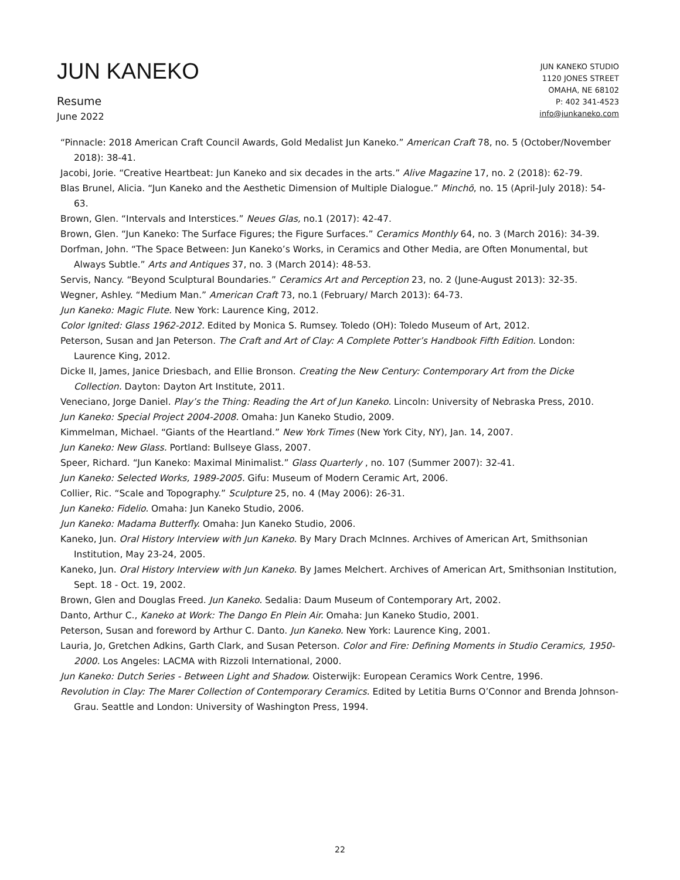JUN KANEKO
Resume
June 2022
JUN KANEKO STUDIO
1120 JONES STREET
OMAHA, NE 68102
P: 402 341-4523
info@junkaneko.com
“Pinnacle: 2018 American Craft Council Awards, Gold Medalist Jun Kaneko.” American Craft 78, no. 5 (October/November 2018): 38-41.
Jacobi, Jorie. “Creative Heartbeat: Jun Kaneko and six decades in the arts.” Alive Magazine 17, no. 2 (2018): 62-79.
Blas Brunel, Alicia. “Jun Kaneko and the Aesthetic Dimension of Multiple Dialogue.” Minchō, no. 15 (April-July 2018): 54-63.
Brown, Glen. “Intervals and Interstices.” Neues Glas, no.1 (2017): 42-47.
Brown, Glen. “Jun Kaneko: The Surface Figures; the Figure Surfaces.” Ceramics Monthly 64, no. 3 (March 2016): 34-39.
Dorfman, John. “The Space Between: Jun Kaneko’s Works, in Ceramics and Other Media, are Often Monumental, but Always Subtle.” Arts and Antiques 37, no. 3 (March 2014): 48-53.
Servis, Nancy. “Beyond Sculptural Boundaries.” Ceramics Art and Perception 23, no. 2 (June-August 2013): 32-35.
Wegner, Ashley. “Medium Man.” American Craft 73, no.1 (February/ March 2013): 64-73.
Jun Kaneko: Magic Flute. New York: Laurence King, 2012.
Color Ignited: Glass 1962-2012. Edited by Monica S. Rumsey. Toledo (OH): Toledo Museum of Art, 2012.
Peterson, Susan and Jan Peterson. The Craft and Art of Clay: A Complete Potter’s Handbook Fifth Edition. London: Laurence King, 2012.
Dicke II, James, Janice Driesbach, and Ellie Bronson. Creating the New Century: Contemporary Art from the Dicke Collection. Dayton: Dayton Art Institute, 2011.
Veneciano, Jorge Daniel. Play’s the Thing: Reading the Art of Jun Kaneko. Lincoln: University of Nebraska Press, 2010.
Jun Kaneko: Special Project 2004-2008. Omaha: Jun Kaneko Studio, 2009.
Kimmelman, Michael. “Giants of the Heartland.” New York Times (New York City, NY), Jan. 14, 2007.
Jun Kaneko: New Glass. Portland: Bullseye Glass, 2007.
Speer, Richard. “Jun Kaneko: Maximal Minimalist.” Glass Quarterly , no. 107 (Summer 2007): 32-41.
Jun Kaneko: Selected Works, 1989-2005. Gifu: Museum of Modern Ceramic Art, 2006.
Collier, Ric. “Scale and Topography.” Sculpture 25, no. 4 (May 2006): 26-31.
Jun Kaneko: Fidelio. Omaha: Jun Kaneko Studio, 2006.
Jun Kaneko: Madama Butterfly. Omaha: Jun Kaneko Studio, 2006.
Kaneko, Jun. Oral History Interview with Jun Kaneko. By Mary Drach McInnes. Archives of American Art, Smithsonian Institution, May 23-24, 2005.
Kaneko, Jun. Oral History Interview with Jun Kaneko. By James Melchert. Archives of American Art, Smithsonian Institution, Sept. 18 - Oct. 19, 2002.
Brown, Glen and Douglas Freed. Jun Kaneko. Sedalia: Daum Museum of Contemporary Art, 2002.
Danto, Arthur C., Kaneko at Work: The Dango En Plein Air. Omaha: Jun Kaneko Studio, 2001.
Peterson, Susan and foreword by Arthur C. Danto. Jun Kaneko. New York: Laurence King, 2001.
Lauria, Jo, Gretchen Adkins, Garth Clark, and Susan Peterson. Color and Fire: Defining Moments in Studio Ceramics, 1950-2000. Los Angeles: LACMA with Rizzoli International, 2000.
Jun Kaneko: Dutch Series - Between Light and Shadow. Oisterwijk: European Ceramics Work Centre, 1996.
Revolution in Clay: The Marer Collection of Contemporary Ceramics. Edited by Letitia Burns O’Connor and Brenda Johnson-Grau. Seattle and London: University of Washington Press, 1994.
22